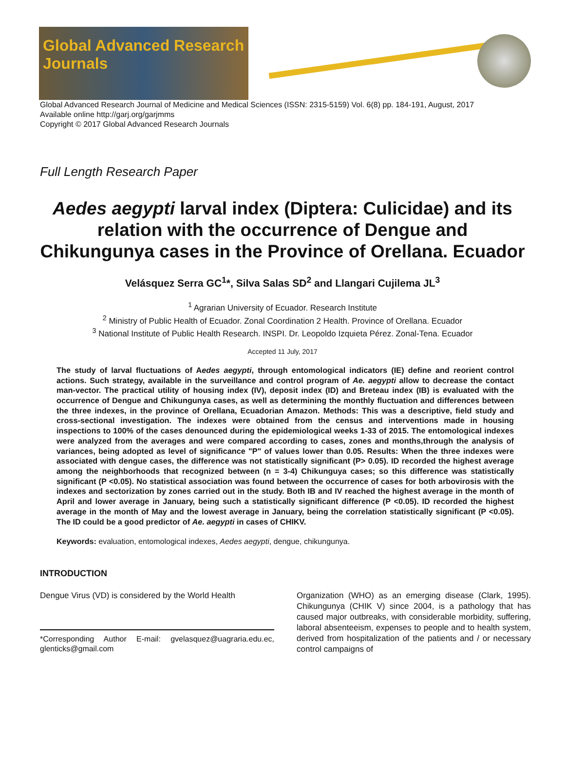Global Advanced Research Journals
Global Advanced Research Journal of Medicine and Medical Sciences (ISSN: 2315-5159) Vol. 6(8) pp. 184-191, August, 2017
Available online http://garj.org/garjmms
Copyright © 2017 Global Advanced Research Journals
Full Length Research Paper
Aedes aegypti larval index (Diptera: Culicidae) and its relation with the occurrence of Dengue and Chikungunya cases in the Province of Orellana. Ecuador
Velásquez Serra GC<sup>1</sup>*, Silva Salas SD<sup>2</sup> and Llangari Cujilema JL<sup>3</sup>
<sup>1</sup> Agrarian University of Ecuador. Research Institute
<sup>2</sup> Ministry of Public Health of Ecuador. Zonal Coordination 2 Health. Province of Orellana. Ecuador
<sup>3</sup> National Institute of Public Health Research. INSPI. Dr. Leopoldo Izquieta Pérez. Zonal-Tena. Ecuador
Accepted 11 July, 2017
The study of larval fluctuations of Aedes aegypti, through entomological indicators (IE) define and reorient control actions. Such strategy, available in the surveillance and control program of Ae. aegypti allow to decrease the contact man-vector. The practical utility of housing index (IV), deposit index (ID) and Breteau index (IB) is evaluated with the occurrence of Dengue and Chikungunya cases, as well as determining the monthly fluctuation and differences between the three indexes, in the province of Orellana, Ecuadorian Amazon. Methods: This was a descriptive, field study and cross-sectional investigation. The indexes were obtained from the census and interventions made in housing inspections to 100% of the cases denounced during the epidemiological weeks 1-33 of 2015. The entomological indexes were analyzed from the averages and were compared according to cases, zones and months,through the analysis of variances, being adopted as level of significance "P" of values lower than 0.05. Results: When the three indexes were associated with dengue cases, the difference was not statistically significant (P> 0.05). ID recorded the highest average among the neighborhoods that recognized between (n = 3-4) Chikunguya cases; so this difference was statistically significant (P <0.05). No statistical association was found between the occurrence of cases for both arbovirosis with the indexes and sectorization by zones carried out in the study. Both IB and IV reached the highest average in the month of April and lower average in January, being such a statistically significant difference (P <0.05). ID recorded the highest average in the month of May and the lowest average in January, being the correlation statistically significant (P <0.05). The ID could be a good predictor of Ae. aegypti in cases of CHIKV.
Keywords: evaluation, entomological indexes, Aedes aegypti, dengue, chikungunya.
INTRODUCTION
Dengue Virus (VD) is considered by the World Health
*Corresponding Author E-mail: gvelasquez@uagraria.edu.ec, glenticks@gmail.com
Organization (WHO) as an emerging disease (Clark, 1995). Chikungunya (CHIK V) since 2004, is a pathology that has caused major outbreaks, with considerable morbidity, suffering, laboral absenteeism, expenses to people and to health system, derived from hospitalization of the patients and / or necessary control campaigns of